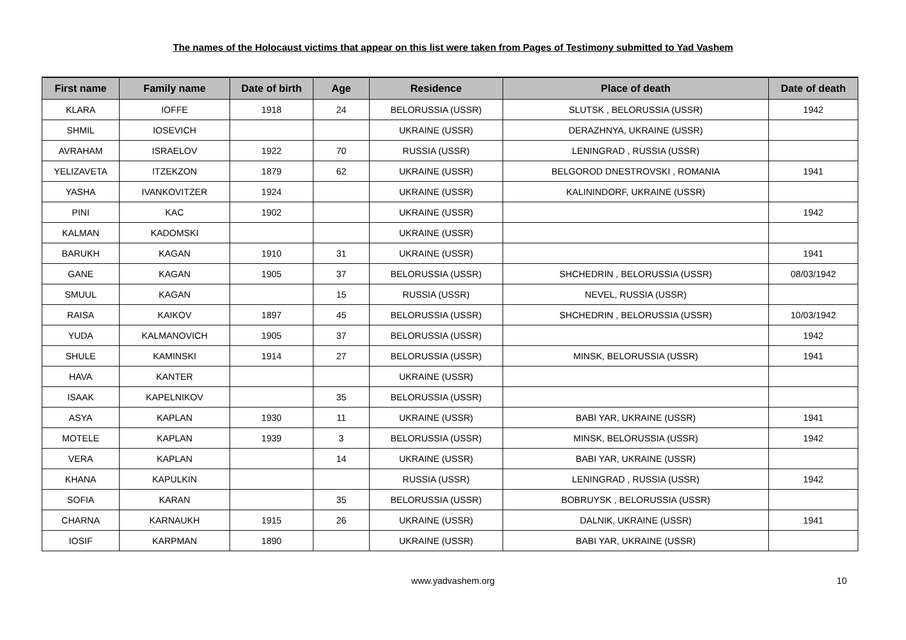The names of the Holocaust victims that appear on this list were taken from Pages of Testimony submitted to Yad Vashem
| First name | Family name | Date of birth | Age | Residence | Place of death | Date of death |
| --- | --- | --- | --- | --- | --- | --- |
| KLARA | IOFFE | 1918 | 24 | BELORUSSIA (USSR) | SLUTSK , BELORUSSIA (USSR) | 1942 |
| SHMIL | IOSEVICH | | | UKRAINE (USSR) | DERAZHNYA, UKRAINE (USSR) | |
| AVRAHAM | ISRAELOV | 1922 | 70 | RUSSIA (USSR) | LENINGRAD , RUSSIA (USSR) | |
| YELIZAVETA | ITZEKZON | 1879 | 62 | UKRAINE (USSR) | BELGOROD DNESTROVSKI , ROMANIA | 1941 |
| YASHA | IVANKOVITZER | 1924 | | UKRAINE (USSR) | KALININDORF, UKRAINE (USSR) | |
| PINI | KAC | 1902 | | UKRAINE (USSR) | | 1942 |
| KALMAN | KADOMSKI | | | UKRAINE (USSR) | | |
| BARUKH | KAGAN | 1910 | 31 | UKRAINE (USSR) | | 1941 |
| GANE | KAGAN | 1905 | 37 | BELORUSSIA (USSR) | SHCHEDRIN , BELORUSSIA (USSR) | 08/03/1942 |
| SMUUL | KAGAN | | 15 | RUSSIA (USSR) | NEVEL, RUSSIA (USSR) | |
| RAISA | KAIKOV | 1897 | 45 | BELORUSSIA (USSR) | SHCHEDRIN , BELORUSSIA (USSR) | 10/03/1942 |
| YUDA | KALMANOVICH | 1905 | 37 | BELORUSSIA (USSR) | | 1942 |
| SHULE | KAMINSKI | 1914 | 27 | BELORUSSIA (USSR) | MINSK, BELORUSSIA (USSR) | 1941 |
| HAVA | KANTER | | | UKRAINE (USSR) | | |
| ISAAK | KAPELNIKOV | | 35 | BELORUSSIA (USSR) | | |
| ASYA | KAPLAN | 1930 | 11 | UKRAINE (USSR) | BABI YAR, UKRAINE (USSR) | 1941 |
| MOTELE | KAPLAN | 1939 | 3 | BELORUSSIA (USSR) | MINSK, BELORUSSIA (USSR) | 1942 |
| VERA | KAPLAN | | 14 | UKRAINE (USSR) | BABI YAR, UKRAINE (USSR) | |
| KHANA | KAPULKIN | | | RUSSIA (USSR) | LENINGRAD , RUSSIA (USSR) | 1942 |
| SOFIA | KARAN | | 35 | BELORUSSIA (USSR) | BOBRUYSK , BELORUSSIA (USSR) | |
| CHARNA | KARNAUKH | 1915 | 26 | UKRAINE (USSR) | DALNIK, UKRAINE (USSR) | 1941 |
| IOSIF | KARPMAN | 1890 | | UKRAINE (USSR) | BABI YAR, UKRAINE (USSR) | |
www.yadvashem.org 10